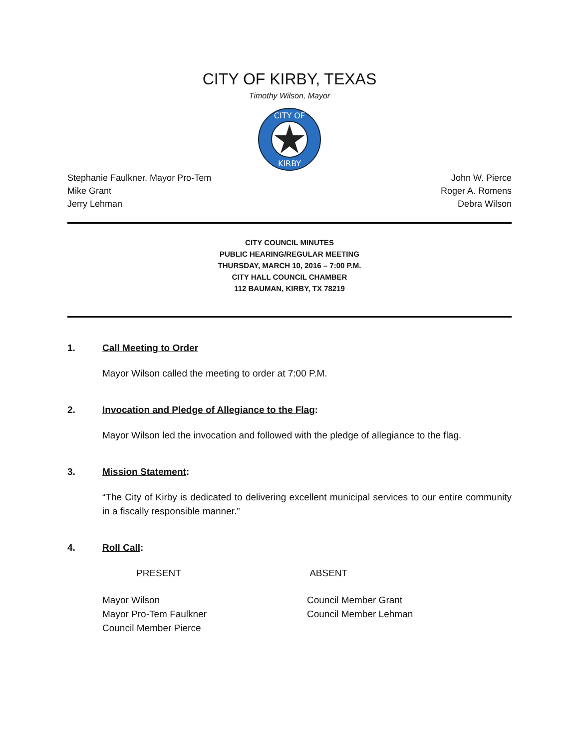CITY OF KIRBY, TEXAS
Timothy Wilson, Mayor
CITY OF
KIRBY
Stephanie Faulkner, Mayor Pro-Tem
Mike Grant
Jerry Lehman
John W. Pierce
Roger A. Romens
Debra Wilson
CITY COUNCIL MINUTES
PUBLIC HEARING/REGULAR MEETING
THURSDAY, MARCH 10, 2016 – 7:00 P.M.
CITY HALL COUNCIL CHAMBER
112 BAUMAN, KIRBY, TX 78219
1. Call Meeting to Order
Mayor Wilson called the meeting to order at 7:00 P.M.
2. Invocation and Pledge of Allegiance to the Flag:
Mayor Wilson led the invocation and followed with the pledge of allegiance to the flag.
3. Mission Statement:
“The City of Kirby is dedicated to delivering excellent municipal services to our entire community in a fiscally responsible manner.”
4. Roll Call:
PRESENT ABSENT
Mayor Wilson
Mayor Pro-Tem Faulkner
Council Member Pierce
Council Member Grant
Council Member Lehman